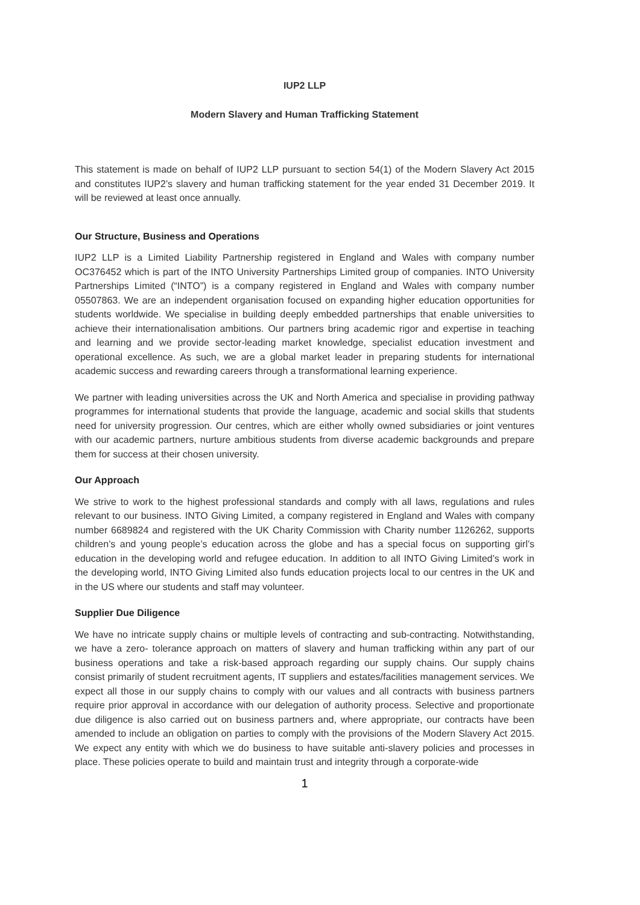IUP2 LLP
Modern Slavery and Human Trafficking Statement
This statement is made on behalf of IUP2 LLP pursuant to section 54(1) of the Modern Slavery Act 2015 and constitutes IUP2’s slavery and human trafficking statement for the year ended 31 December 2019. It will be reviewed at least once annually.
Our Structure, Business and Operations
IUP2 LLP is a Limited Liability Partnership registered in England and Wales with company number OC376452 which is part of the INTO University Partnerships Limited group of companies. INTO University Partnerships Limited (“INTO”) is a company registered in England and Wales with company number 05507863. We are an independent organisation focused on expanding higher education opportunities for students worldwide. We specialise in building deeply embedded partnerships that enable universities to achieve their internationalisation ambitions. Our partners bring academic rigor and expertise in teaching and learning and we provide sector-leading market knowledge, specialist education investment and operational excellence. As such, we are a global market leader in preparing students for international academic success and rewarding careers through a transformational learning experience.
We partner with leading universities across the UK and North America and specialise in providing pathway programmes for international students that provide the language, academic and social skills that students need for university progression. Our centres, which are either wholly owned subsidiaries or joint ventures with our academic partners, nurture ambitious students from diverse academic backgrounds and prepare them for success at their chosen university.
Our Approach
We strive to work to the highest professional standards and comply with all laws, regulations and rules relevant to our business. INTO Giving Limited, a company registered in England and Wales with company number 6689824 and registered with the UK Charity Commission with Charity number 1126262, supports children’s and young people’s education across the globe and has a special focus on supporting girl’s education in the developing world and refugee education. In addition to all INTO Giving Limited’s work in the developing world, INTO Giving Limited also funds education projects local to our centres in the UK and in the US where our students and staff may volunteer.
Supplier Due Diligence
We have no intricate supply chains or multiple levels of contracting and sub-contracting. Notwithstanding, we have a zero- tolerance approach on matters of slavery and human trafficking within any part of our business operations and take a risk-based approach regarding our supply chains. Our supply chains consist primarily of student recruitment agents, IT suppliers and estates/facilities management services. We expect all those in our supply chains to comply with our values and all contracts with business partners require prior approval in accordance with our delegation of authority process. Selective and proportionate due diligence is also carried out on business partners and, where appropriate, our contracts have been amended to include an obligation on parties to comply with the provisions of the Modern Slavery Act 2015. We expect any entity with which we do business to have suitable anti-slavery policies and processes in place. These policies operate to build and maintain trust and integrity through a corporate-wide
1